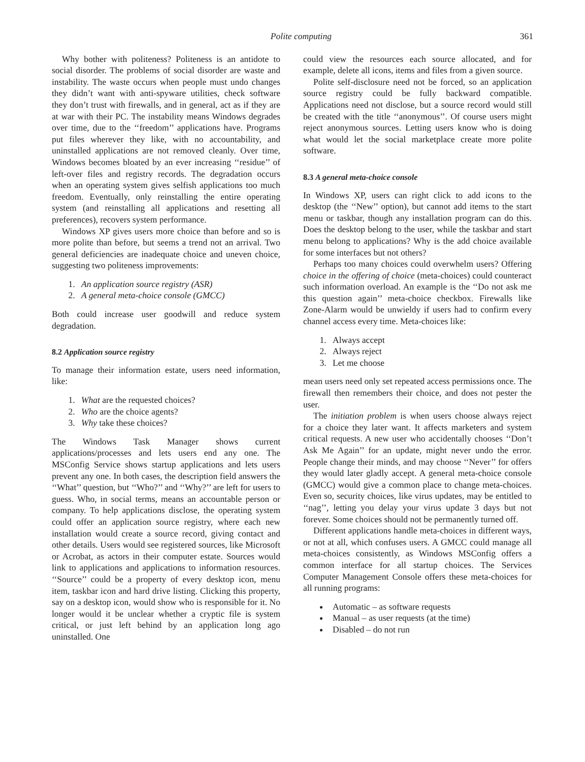Polite computing 361
Why bother with politeness? Politeness is an antidote to social disorder. The problems of social disorder are waste and instability. The waste occurs when people must undo changes they didn’t want with anti-spyware utilities, check software they don’t trust with firewalls, and in general, act as if they are at war with their PC. The instability means Windows degrades over time, due to the ‘‘freedom’’ applications have. Programs put files wherever they like, with no accountability, and uninstalled applications are not removed cleanly. Over time, Windows becomes bloated by an ever increasing ‘‘residue’’ of left-over files and registry records. The degradation occurs when an operating system gives selfish applications too much freedom. Eventually, only reinstalling the entire operating system (and reinstalling all applications and resetting all preferences), recovers system performance.
Windows XP gives users more choice than before and so is more polite than before, but seems a trend not an arrival. Two general deficiencies are inadequate choice and uneven choice, suggesting two politeness improvements:
1. An application source registry (ASR)
2. A general meta-choice console (GMCC)
Both could increase user goodwill and reduce system degradation.
8.2 Application source registry
To manage their information estate, users need information, like:
1. What are the requested choices?
2. Who are the choice agents?
3. Why take these choices?
The Windows Task Manager shows current applications/processes and lets users end any one. The MSConfig Service shows startup applications and lets users prevent any one. In both cases, the description field answers the ‘‘What’’ question, but ‘‘Who?’’ and ‘‘Why?’’ are left for users to guess. Who, in social terms, means an accountable person or company. To help applications disclose, the operating system could offer an application source registry, where each new installation would create a source record, giving contact and other details. Users would see registered sources, like Microsoft or Acrobat, as actors in their computer estate. Sources would link to applications and applications to information resources. ‘‘Source’’ could be a property of every desktop icon, menu item, taskbar icon and hard drive listing. Clicking this property, say on a desktop icon, would show who is responsible for it. No longer would it be unclear whether a cryptic file is system critical, or just left behind by an application long ago uninstalled. One
could view the resources each source allocated, and for example, delete all icons, items and files from a given source.
Polite self-disclosure need not be forced, so an application source registry could be fully backward compatible. Applications need not disclose, but a source record would still be created with the title ‘‘anonymous’’. Of course users might reject anonymous sources. Letting users know who is doing what would let the social marketplace create more polite software.
8.3 A general meta-choice console
In Windows XP, users can right click to add icons to the desktop (the ‘‘New’’ option), but cannot add items to the start menu or taskbar, though any installation program can do this. Does the desktop belong to the user, while the taskbar and start menu belong to applications? Why is the add choice available for some interfaces but not others?
Perhaps too many choices could overwhelm users? Offering choice in the offering of choice (meta-choices) could counteract such information overload. An example is the ‘‘Do not ask me this question again’’ meta-choice checkbox. Firewalls like Zone-Alarm would be unwieldy if users had to confirm every channel access every time. Meta-choices like:
1. Always accept
2. Always reject
3. Let me choose
mean users need only set repeated access permissions once. The firewall then remembers their choice, and does not pester the user.
The initiation problem is when users choose always reject for a choice they later want. It affects marketers and system critical requests. A new user who accidentally chooses ‘‘Don’t Ask Me Again’’ for an update, might never undo the error. People change their minds, and may choose ‘‘Never’’ for offers they would later gladly accept. A general meta-choice console (GMCC) would give a common place to change meta-choices. Even so, security choices, like virus updates, may be entitled to ‘‘nag’’, letting you delay your virus update 3 days but not forever. Some choices should not be permanently turned off.
Different applications handle meta-choices in different ways, or not at all, which confuses users. A GMCC could manage all meta-choices consistently, as Windows MSConfig offers a common interface for all startup choices. The Services Computer Management Console offers these meta-choices for all running programs:
Automatic – as software requests
Manual – as user requests (at the time)
Disabled – do not run